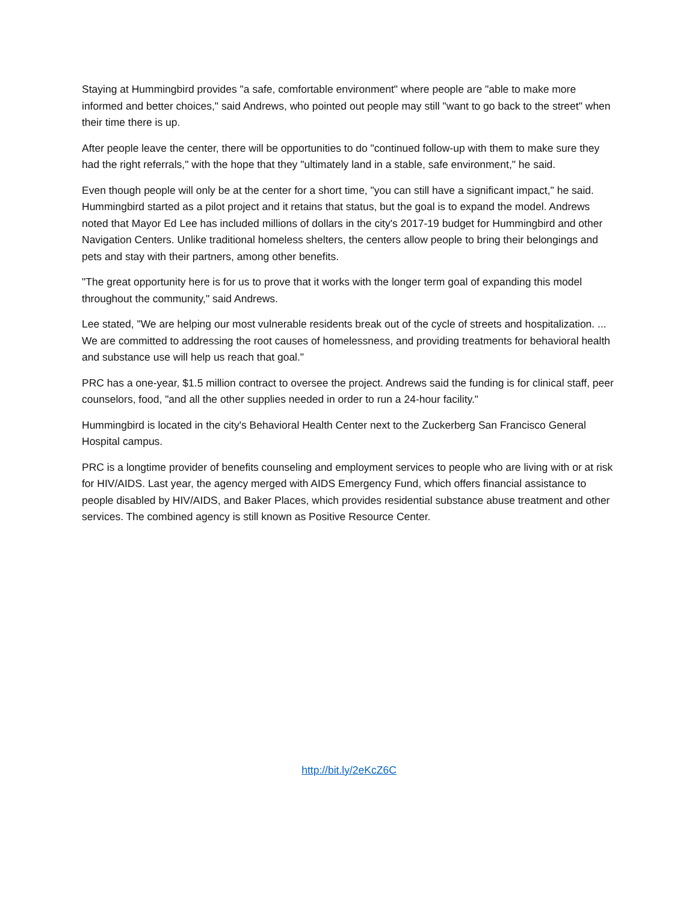Staying at Hummingbird provides "a safe, comfortable environment" where people are "able to make more informed and better choices," said Andrews, who pointed out people may still "want to go back to the street" when their time there is up.
After people leave the center, there will be opportunities to do "continued follow-up with them to make sure they had the right referrals," with the hope that they "ultimately land in a stable, safe environment," he said.
Even though people will only be at the center for a short time, "you can still have a significant impact," he said. Hummingbird started as a pilot project and it retains that status, but the goal is to expand the model. Andrews noted that Mayor Ed Lee has included millions of dollars in the city's 2017-19 budget for Hummingbird and other Navigation Centers. Unlike traditional homeless shelters, the centers allow people to bring their belongings and pets and stay with their partners, among other benefits.
"The great opportunity here is for us to prove that it works with the longer term goal of expanding this model throughout the community," said Andrews.
Lee stated, "We are helping our most vulnerable residents break out of the cycle of streets and hospitalization. ... We are committed to addressing the root causes of homelessness, and providing treatments for behavioral health and substance use will help us reach that goal."
PRC has a one-year, $1.5 million contract to oversee the project. Andrews said the funding is for clinical staff, peer counselors, food, "and all the other supplies needed in order to run a 24-hour facility."
Hummingbird is located in the city's Behavioral Health Center next to the Zuckerberg San Francisco General Hospital campus.
PRC is a longtime provider of benefits counseling and employment services to people who are living with or at risk for HIV/AIDS. Last year, the agency merged with AIDS Emergency Fund, which offers financial assistance to people disabled by HIV/AIDS, and Baker Places, which provides residential substance abuse treatment and other services. The combined agency is still known as Positive Resource Center.
http://bit.ly/2eKcZ6C